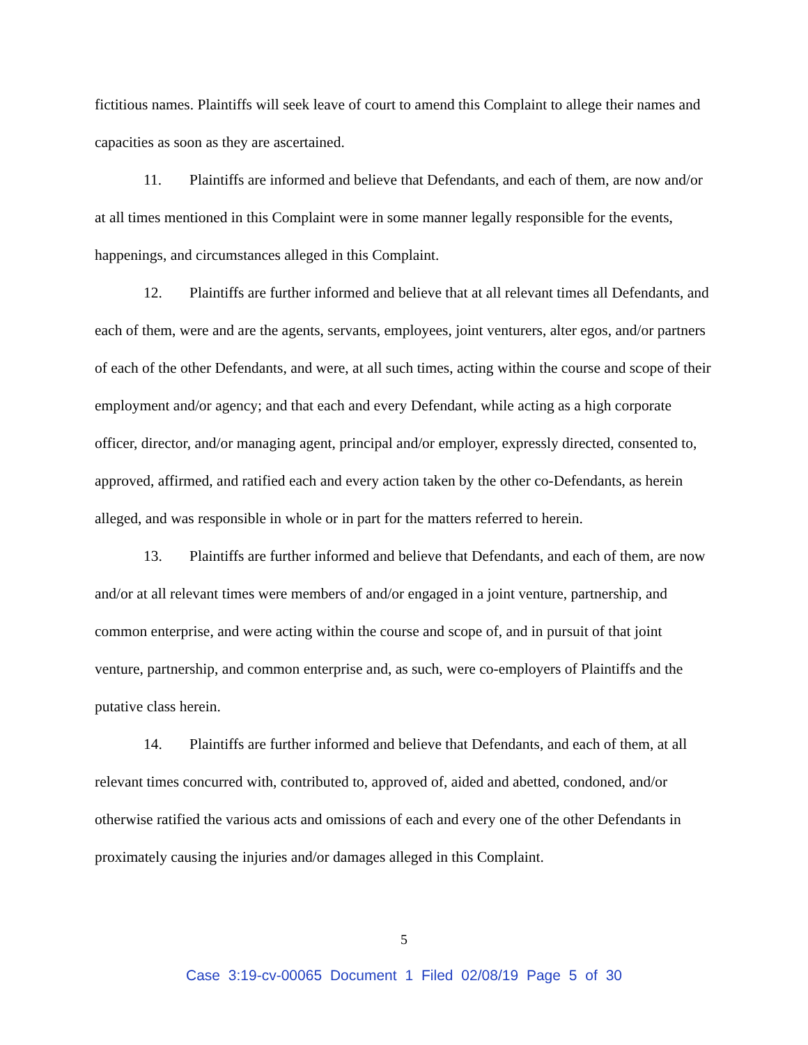fictitious names. Plaintiffs will seek leave of court to amend this Complaint to allege their names and capacities as soon as they are ascertained.
11. Plaintiffs are informed and believe that Defendants, and each of them, are now and/or at all times mentioned in this Complaint were in some manner legally responsible for the events, happenings, and circumstances alleged in this Complaint.
12. Plaintiffs are further informed and believe that at all relevant times all Defendants, and each of them, were and are the agents, servants, employees, joint venturers, alter egos, and/or partners of each of the other Defendants, and were, at all such times, acting within the course and scope of their employment and/or agency; and that each and every Defendant, while acting as a high corporate officer, director, and/or managing agent, principal and/or employer, expressly directed, consented to, approved, affirmed, and ratified each and every action taken by the other co-Defendants, as herein alleged, and was responsible in whole or in part for the matters referred to herein.
13. Plaintiffs are further informed and believe that Defendants, and each of them, are now and/or at all relevant times were members of and/or engaged in a joint venture, partnership, and common enterprise, and were acting within the course and scope of, and in pursuit of that joint venture, partnership, and common enterprise and, as such, were co-employers of Plaintiffs and the putative class herein.
14. Plaintiffs are further informed and believe that Defendants, and each of them, at all relevant times concurred with, contributed to, approved of, aided and abetted, condoned, and/or otherwise ratified the various acts and omissions of each and every one of the other Defendants in proximately causing the injuries and/or damages alleged in this Complaint.
5
Case 3:19-cv-00065 Document 1 Filed 02/08/19 Page 5 of 30